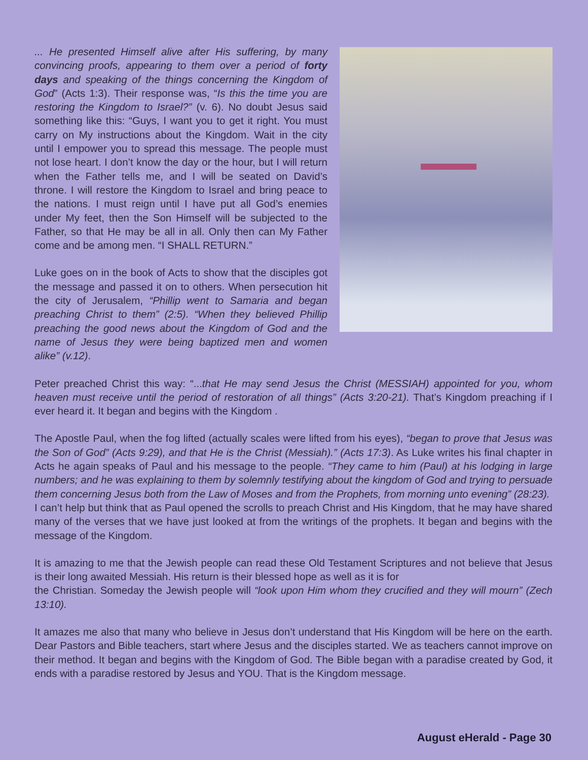... He presented Himself alive after His suffering, by many convincing proofs, appearing to them over a period of forty days and speaking of the things concerning the Kingdom of God” (Acts 1:3). Their response was, “Is this the time you are restoring the Kingdom to Israel?” (v. 6). No doubt Jesus said something like this: “Guys, I want you to get it right. You must carry on My instructions about the Kingdom. Wait in the city until I empower you to spread this message. The people must not lose heart. I don’t know the day or the hour, but I will return when the Father tells me, and I will be seated on David’s throne. I will restore the Kingdom to Israel and bring peace to the nations. I must reign until I have put all God’s enemies under My feet, then the Son Himself will be subjected to the Father, so that He may be all in all. Only then can My Father come and be among men. “I SHALL RETURN.”
Luke goes on in the book of Acts to show that the disciples got the message and passed it on to others. When persecution hit the city of Jerusalem, “Phillip went to Samaria and began preaching Christ to them” (2:5). “When they believed Phillip preaching the good news about the Kingdom of God and the name of Jesus they were being baptized men and women alike” (v.12).
Peter preached Christ this way: “...that He may send Jesus the Christ (MESSIAH) appointed for you, whom heaven must receive until the period of restoration of all things” (Acts 3:20-21). That’s Kingdom preaching if I ever heard it. It began and begins with the Kingdom .
The Apostle Paul, when the fog lifted (actually scales were lifted from his eyes), “began to prove that Jesus was the Son of God” (Acts 9:29), and that He is the Christ (Messiah).” (Acts 17:3). As Luke writes his final chapter in Acts he again speaks of Paul and his message to the people. “They came to him (Paul) at his lodging in large numbers; and he was explaining to them by solemnly testifying about the kingdom of God and trying to persuade them concerning Jesus both from the Law of Moses and from the Prophets, from morning unto evening” (28:23).
I can’t help but think that as Paul opened the scrolls to preach Christ and His Kingdom, that he may have shared many of the verses that we have just looked at from the writings of the prophets. It began and begins with the message of the Kingdom.
It is amazing to me that the Jewish people can read these Old Testament Scriptures and not believe that Jesus is their long awaited Messiah. His return is their blessed hope as well as it is for
the Christian. Someday the Jewish people will “look upon Him whom they crucified and they will mourn” (Zech 13:10).
It amazes me also that many who believe in Jesus don’t understand that His Kingdom will be here on the earth. Dear Pastors and Bible teachers, start where Jesus and the disciples started. We as teachers cannot improve on their method. It began and begins with the Kingdom of God. The Bible began with a paradise created by God, it ends with a paradise restored by Jesus and YOU. That is the Kingdom message.
August eHerald - Page 30